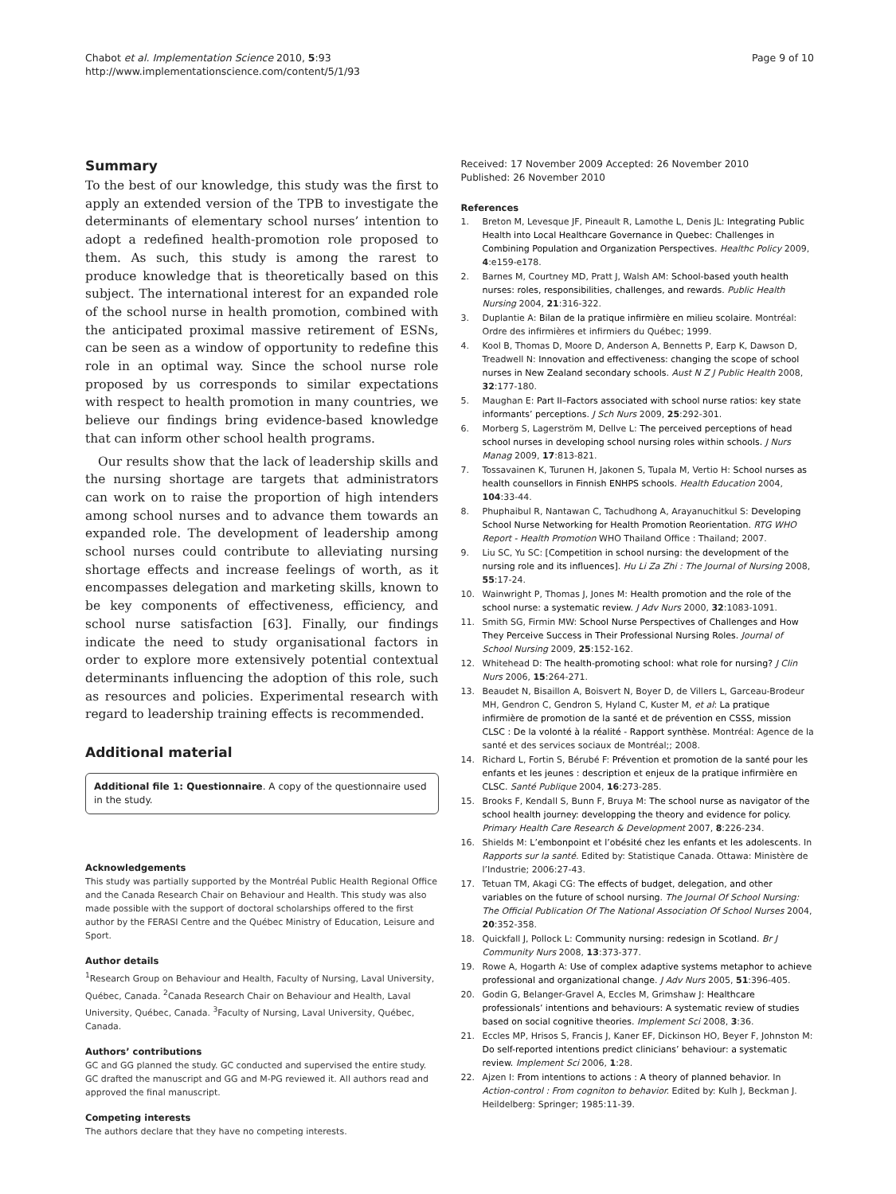Chabot et al. Implementation Science 2010, 5:93
http://www.implementationscience.com/content/5/1/93
Page 9 of 10
Summary
To the best of our knowledge, this study was the first to apply an extended version of the TPB to investigate the determinants of elementary school nurses’ intention to adopt a redefined health-promotion role proposed to them. As such, this study is among the rarest to produce knowledge that is theoretically based on this subject. The international interest for an expanded role of the school nurse in health promotion, combined with the anticipated proximal massive retirement of ESNs, can be seen as a window of opportunity to redefine this role in an optimal way. Since the school nurse role proposed by us corresponds to similar expectations with respect to health promotion in many countries, we believe our findings bring evidence-based knowledge that can inform other school health programs.
Our results show that the lack of leadership skills and the nursing shortage are targets that administrators can work on to raise the proportion of high intenders among school nurses and to advance them towards an expanded role. The development of leadership among school nurses could contribute to alleviating nursing shortage effects and increase feelings of worth, as it encompasses delegation and marketing skills, known to be key components of effectiveness, efficiency, and school nurse satisfaction [63]. Finally, our findings indicate the need to study organisational factors in order to explore more extensively potential contextual determinants influencing the adoption of this role, such as resources and policies. Experimental research with regard to leadership training effects is recommended.
Additional material
Additional file 1: Questionnaire. A copy of the questionnaire used in the study.
Acknowledgements
This study was partially supported by the Montréal Public Health Regional Office and the Canada Research Chair on Behaviour and Health. This study was also made possible with the support of doctoral scholarships offered to the first author by the FERASI Centre and the Québec Ministry of Education, Leisure and Sport.
Author details
<sup>1</sup> Research Group on Behaviour and Health, Faculty of Nursing, Laval University, Québec, Canada. <sup>2</sup>Canada Research Chair on Behaviour and Health, Laval University, Québec, Canada. <sup>3</sup>Faculty of Nursing, Laval University, Québec, Canada.
Authors’ contributions
GC and GG planned the study. GC conducted and supervised the entire study. GC drafted the manuscript and GG and M-PG reviewed it. All authors read and approved the final manuscript.
Competing interests
The authors declare that they have no competing interests.
Received: 17 November 2009 Accepted: 26 November 2010
Published: 26 November 2010
References
1. Breton M, Levesque JF, Pineault R, Lamothe L, Denis JL: Integrating Public Health into Local Healthcare Governance in Quebec: Challenges in Combining Population and Organization Perspectives. Healthc Policy 2009, 4:e159-e178.
2. Barnes M, Courtney MD, Pratt J, Walsh AM: School-based youth health nurses: roles, responsibilities, challenges, and rewards. Public Health Nursing 2004, 21:316-322.
3. Duplantie A: Bilan de la pratique infirmière en milieu scolaire. Montréal: Ordre des infirmières et infirmiers du Québec; 1999.
4. Kool B, Thomas D, Moore D, Anderson A, Bennetts P, Earp K, Dawson D, Treadwell N: Innovation and effectiveness: changing the scope of school nurses in New Zealand secondary schools. Aust N Z J Public Health 2008, 32:177-180.
5. Maughan E: Part II–Factors associated with school nurse ratios: key state informants’ perceptions. J Sch Nurs 2009, 25:292-301.
6. Morberg S, Lagerström M, Dellve L: The perceived perceptions of head school nurses in developing school nursing roles within schools. J Nurs Manag 2009, 17:813-821.
7. Tossavainen K, Turunen H, Jakonen S, Tupala M, Vertio H: School nurses as health counsellors in Finnish ENHPS schools. Health Education 2004, 104:33-44.
8. Phuphaibul R, Nantawan C, Tachudhong A, Arayanuchitkul S: Developing School Nurse Networking for Health Promotion Reorientation. RTG WHO Report - Health Promotion WHO Thailand Office : Thailand; 2007.
9. Liu SC, Yu SC: [Competition in school nursing: the development of the nursing role and its influences]. Hu Li Za Zhi : The Journal of Nursing 2008, 55:17-24.
10. Wainwright P, Thomas J, Jones M: Health promotion and the role of the school nurse: a systematic review. J Adv Nurs 2000, 32:1083-1091.
11. Smith SG, Firmin MW: School Nurse Perspectives of Challenges and How They Perceive Success in Their Professional Nursing Roles. Journal of School Nursing 2009, 25:152-162.
12. Whitehead D: The health-promoting school: what role for nursing? J Clin Nurs 2006, 15:264-271.
13. Beaudet N, Bisaillon A, Boisvert N, Boyer D, de Villers L, Garceau-Brodeur MH, Gendron C, Gendron S, Hyland C, Kuster M, et al: La pratique infirmière de promotion de la santé et de prévention en CSSS, mission CLSC : De la volonté à la réalité - Rapport synthèse. Montréal: Agence de la santé et des services sociaux de Montréal;; 2008.
14. Richard L, Fortin S, Bérubé F: Prévention et promotion de la santé pour les enfants et les jeunes : description et enjeux de la pratique infirmière en CLSC. Santé Publique 2004, 16:273-285.
15. Brooks F, Kendall S, Bunn F, Bruya M: The school nurse as navigator of the school health journey: developping the theory and evidence for policy. Primary Health Care Research & Development 2007, 8:226-234.
16. Shields M: L’embonpoint et l’obésité chez les enfants et les adolescents. In Rapports sur la santé. Edited by: Statistique Canada. Ottawa: Ministère de l’Industrie; 2006:27-43.
17. Tetuan TM, Akagi CG: The effects of budget, delegation, and other variables on the future of school nursing. The Journal Of School Nursing: The Official Publication Of The National Association Of School Nurses 2004, 20:352-358.
18. Quickfall J, Pollock L: Community nursing: redesign in Scotland. Br J Community Nurs 2008, 13:373-377.
19. Rowe A, Hogarth A: Use of complex adaptive systems metaphor to achieve professional and organizational change. J Adv Nurs 2005, 51:396-405.
20. Godin G, Belanger-Gravel A, Eccles M, Grimshaw J: Healthcare professionals’ intentions and behaviours: A systematic review of studies based on social cognitive theories. Implement Sci 2008, 3:36.
21. Eccles MP, Hrisos S, Francis J, Kaner EF, Dickinson HO, Beyer F, Johnston M: Do self-reported intentions predict clinicians’ behaviour: a systematic review. Implement Sci 2006, 1:28.
22. Ajzen I: From intentions to actions : A theory of planned behavior. In Action-control : From cogniton to behavior. Edited by: Kulh J, Beckman J. Heildelberg: Springer; 1985:11-39.